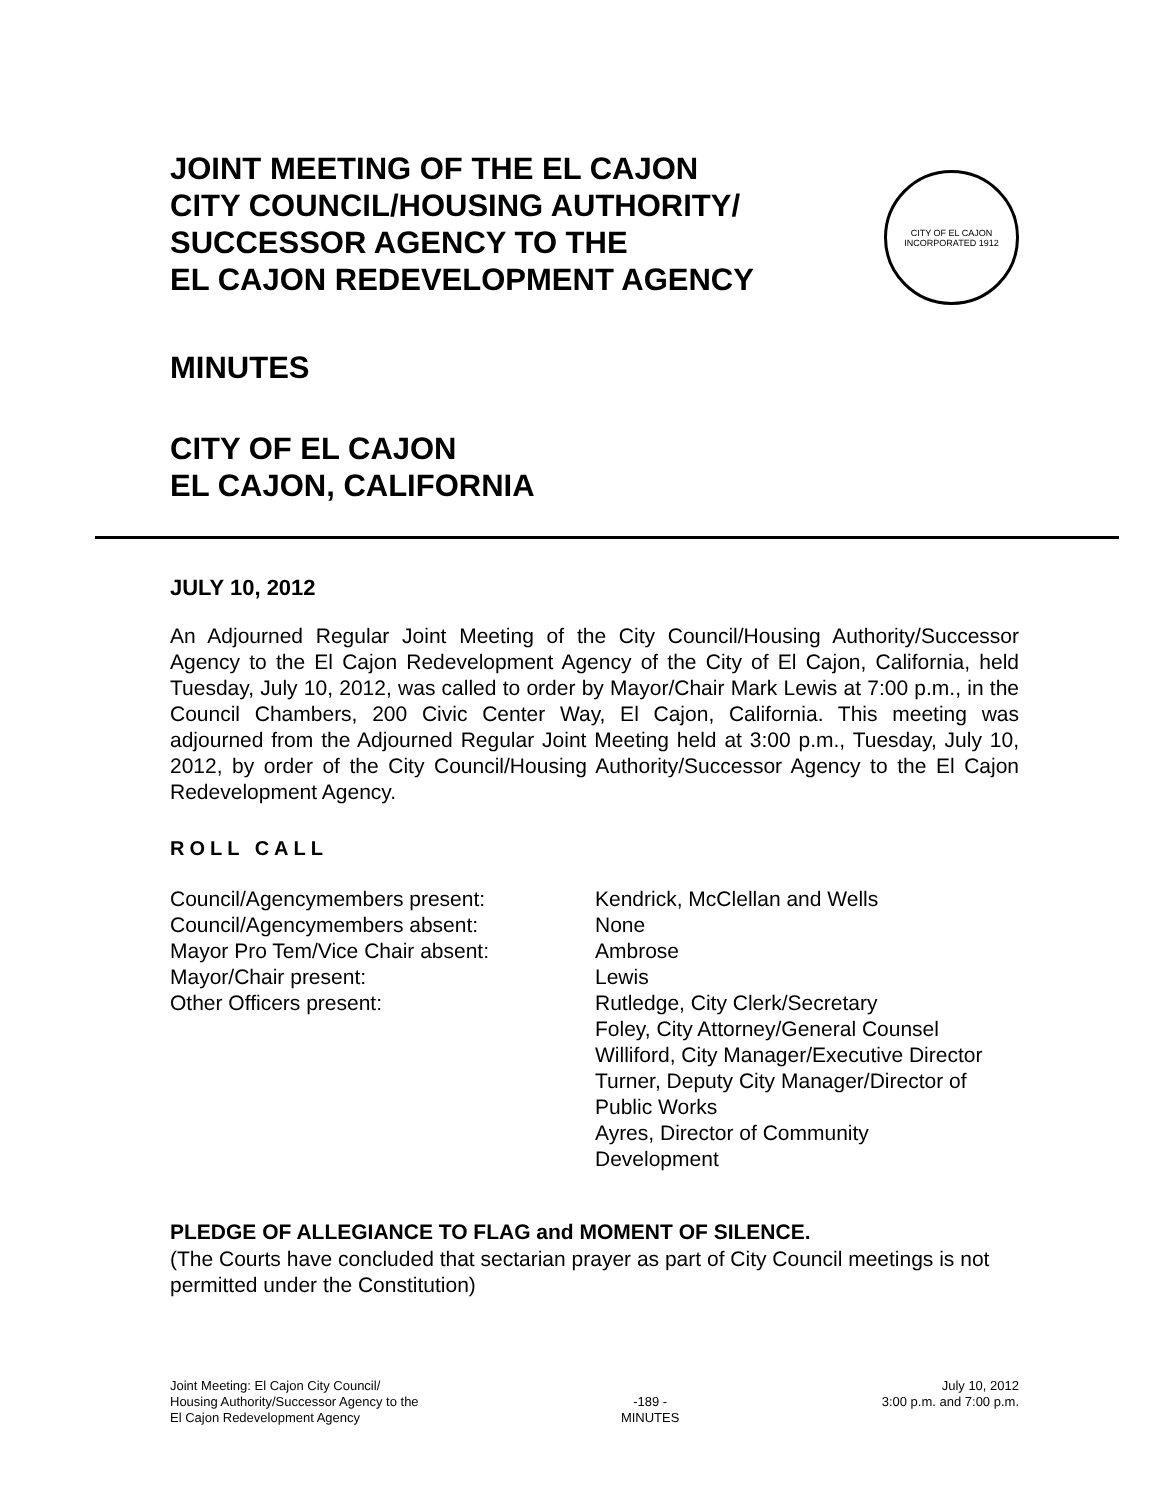JOINT MEETING OF THE EL CAJON
CITY COUNCIL/HOUSING AUTHORITY/
SUCCESSOR AGENCY TO THE
EL CAJON REDEVELOPMENT AGENCY
CITY OF EL CAJON
INCORPORATED 1912
MINUTES
CITY OF EL CAJON
EL CAJON, CALIFORNIA
JULY 10, 2012
An Adjourned Regular Joint Meeting of the City Council/Housing Authority/Successor Agency to the El Cajon Redevelopment Agency of the City of El Cajon, California, held Tuesday, July 10, 2012, was called to order by Mayor/Chair Mark Lewis at 7:00 p.m., in the Council Chambers, 200 Civic Center Way, El Cajon, California. This meeting was adjourned from the Adjourned Regular Joint Meeting held at 3:00 p.m., Tuesday, July 10, 2012, by order of the City Council/Housing Authority/Successor Agency to the El Cajon Redevelopment Agency.
ROLL CALL
Council/Agencymembers present:
Council/Agencymembers absent:
Mayor Pro Tem/Vice Chair absent:
Mayor/Chair present:
Other Officers present:
Kendrick, McClellan and Wells
None
Ambrose
Lewis
Rutledge, City Clerk/Secretary
Foley, City Attorney/General Counsel
Williford, City Manager/Executive Director
Turner, Deputy City Manager/Director of
Public Works
Ayres, Director of Community
Development
PLEDGE OF ALLEGIANCE TO FLAG and MOMENT OF SILENCE.
(The Courts have concluded that sectarian prayer as part of City Council meetings is not permitted under the Constitution)
Joint Meeting: El Cajon City Council/
Housing Authority/Successor Agency to the
El Cajon Redevelopment Agency
-189 -
MINUTES
July 10, 2012
3:00 p.m. and 7:00 p.m.